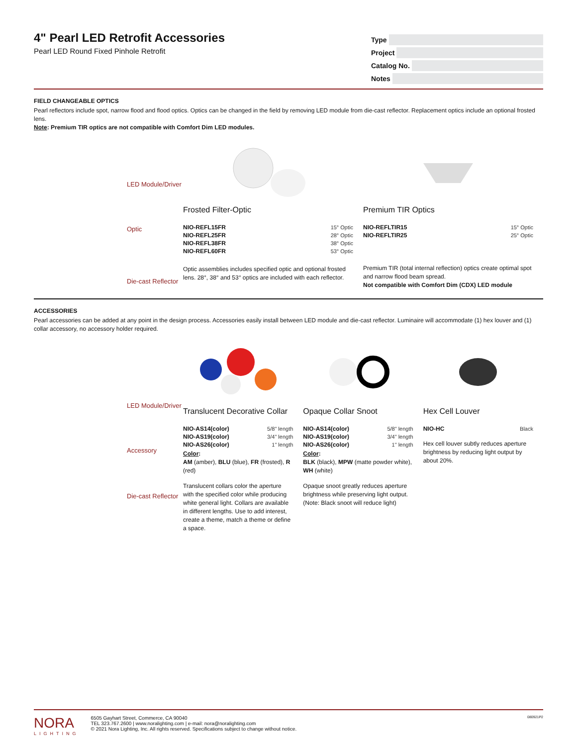4" Pearl LED Retrofit Accessories
Pearl LED Round Fixed Pinhole Retrofit
Type
Project
Catalog No.
Notes
FIELD CHANGEABLE OPTICS
Pearl reflectors include spot, narrow flood and flood optics. Optics can be changed in the field by removing LED module from die-cast reflector. Replacement optics include an optional frosted lens.
Note: Premium TIR optics are not compatible with Comfort Dim LED modules.
LED Module/Driver
Optic
Die-cast Reflector
Frosted Filter-Optic
| NIO-REFL15FR | 15° Optic |
| NIO-REFL25FR | 28° Optic |
| NIO-REFL38FR | 38° Optic |
| NIO-REFL60FR | 53° Optic |
Optic assemblies includes specified optic and optional frosted lens. 28°, 38° and 53° optics are included with each reflector.
Premium TIR Optics
| NIO-REFLTIR15 | 15° Optic |
| NIO-REFLTIR25 | 25° Optic |
Premium TIR (total internal reflection) optics create optimal spot and narrow flood beam spread.
Not compatible with Comfort Dim (CDX) LED module
ACCESSORIES
Pearl accessories can be added at any point in the design process. Accessories easily install between LED module and die-cast reflector. Luminaire will accommodate (1) hex louver and (1) collar accessory, no accessory holder required.
LED Module/Driver
Accessory
Die-cast Reflector
Translucent Decorative Collar
| NIO-AS14(color) | 5/8" length |
| NIO-AS19(color) | 3/4" length |
| NIO-AS26(color) | 1" length |
Color:
AM (amber), BLU (blue), FR (frosted), R (red)
Translucent collars color the aperture with the specified color while producing white general light. Collars are available in different lengths. Use to add interest, create a theme, match a theme or define a space.
Opaque Collar Snoot
| NIO-AS14(color) | 5/8" length |
| NIO-AS19(color) | 3/4" length |
| NIO-AS26(color) | 1" length |
Color:
BLK (black), MPW (matte powder white), WH (white)
Opaque snoot greatly reduces aperture brightness while preserving light output. (Note: Black snoot will reduce light)
Hex Cell Louver
| NIO-HC | Black |
Hex cell louver subtly reduces aperture brightness by reducing light output by about 20%.
NORA
LIGHTING
6505 Gayhart Street, Commerce, CA 90040
TEL 323.767.2600 | www.noralighting.com | e-mail: nora@noralighting.com
© 2021 Nora Lighting, Inc. All rights reserved. Specifications subject to change without notice.
080921P2